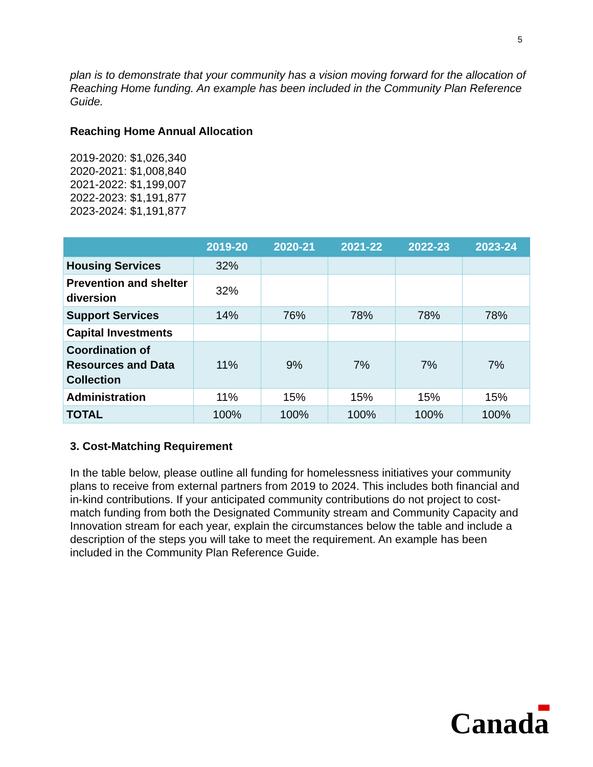5
plan is to demonstrate that your community has a vision moving forward for the allocation of Reaching Home funding. An example has been included in the Community Plan Reference Guide.
Reaching Home Annual Allocation
2019-2020: $1,026,340
2020-2021: $1,008,840
2021-2022: $1,199,007
2022-2023: $1,191,877
2023-2024: $1,191,877
| | 2019-20 | 2020-21 | 2021-22 | 2022-23 | 2023-24 |
| --- | --- | --- | --- | --- | --- |
| Housing Services | 32% | | | | |
| Prevention and shelter diversion | 32% | | | | |
| Support Services | 14% | 76% | 78% | 78% | 78% |
| Capital Investments | | | | | |
| Coordination of Resources and Data Collection | 11% | 9% | 7% | 7% | 7% |
| Administration | 11% | 15% | 15% | 15% | 15% |
| TOTAL | 100% | 100% | 100% | 100% | 100% |
3. Cost-Matching Requirement
In the table below, please outline all funding for homelessness initiatives your community plans to receive from external partners from 2019 to 2024. This includes both financial and in-kind contributions. If your anticipated community contributions do not project to cost-match funding from both the Designated Community stream and Community Capacity and Innovation stream for each year, explain the circumstances below the table and include a description of the steps you will take to meet the requirement. An example has been included in the Community Plan Reference Guide.
Canada